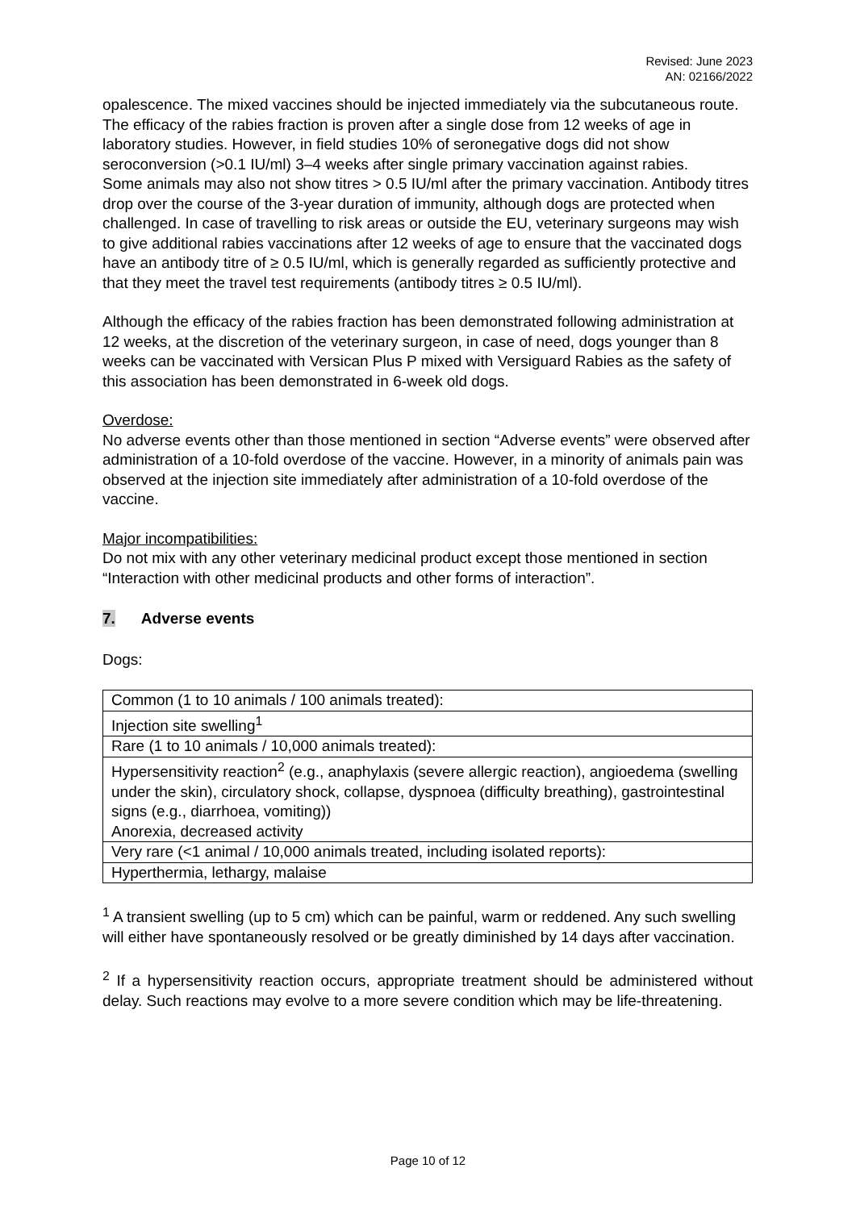Revised: June 2023
AN: 02166/2022
opalescence. The mixed vaccines should be injected immediately via the subcutaneous route.
The efficacy of the rabies fraction is proven after a single dose from 12 weeks of age in laboratory studies. However, in field studies 10% of seronegative dogs did not show seroconversion (>0.1 IU/ml) 3–4 weeks after single primary vaccination against rabies.
Some animals may also not show titres > 0.5 IU/ml after the primary vaccination. Antibody titres drop over the course of the 3-year duration of immunity, although dogs are protected when challenged. In case of travelling to risk areas or outside the EU, veterinary surgeons may wish to give additional rabies vaccinations after 12 weeks of age to ensure that the vaccinated dogs have an antibody titre of ≥ 0.5 IU/ml, which is generally regarded as sufficiently protective and that they meet the travel test requirements (antibody titres ≥ 0.5 IU/ml).
Although the efficacy of the rabies fraction has been demonstrated following administration at 12 weeks, at the discretion of the veterinary surgeon, in case of need, dogs younger than 8 weeks can be vaccinated with Versican Plus P mixed with Versiguard Rabies as the safety of this association has been demonstrated in 6-week old dogs.
Overdose:
No adverse events other than those mentioned in section “Adverse events” were observed after administration of a 10-fold overdose of the vaccine. However, in a minority of animals pain was observed at the injection site immediately after administration of a 10-fold overdose of the vaccine.
Major incompatibilities:
Do not mix with any other veterinary medicinal product except those mentioned in section “Interaction with other medicinal products and other forms of interaction”.
7. Adverse events
Dogs:
| Common (1 to 10 animals / 100 animals treated): |
| Injection site swelling<sup>1</sup> |
| Rare (1 to 10 animals / 10,000 animals treated): |
| Hypersensitivity reaction<sup>2</sup> (e.g., anaphylaxis (severe allergic reaction), angioedema (swelling under the skin), circulatory shock, collapse, dyspnoea (difficulty breathing), gastrointestinal signs (e.g., diarrhoea, vomiting)) Anorexia, decreased activity |
| Very rare (<1 animal / 10,000 animals treated, including isolated reports): |
| Hyperthermia, lethargy, malaise |
<sup>1</sup> A transient swelling (up to 5 cm) which can be painful, warm or reddened. Any such swelling will either have spontaneously resolved or be greatly diminished by 14 days after vaccination.
<sup>2</sup> If a hypersensitivity reaction occurs, appropriate treatment should be administered without delay. Such reactions may evolve to a more severe condition which may be life-threatening.
Page 10 of 12